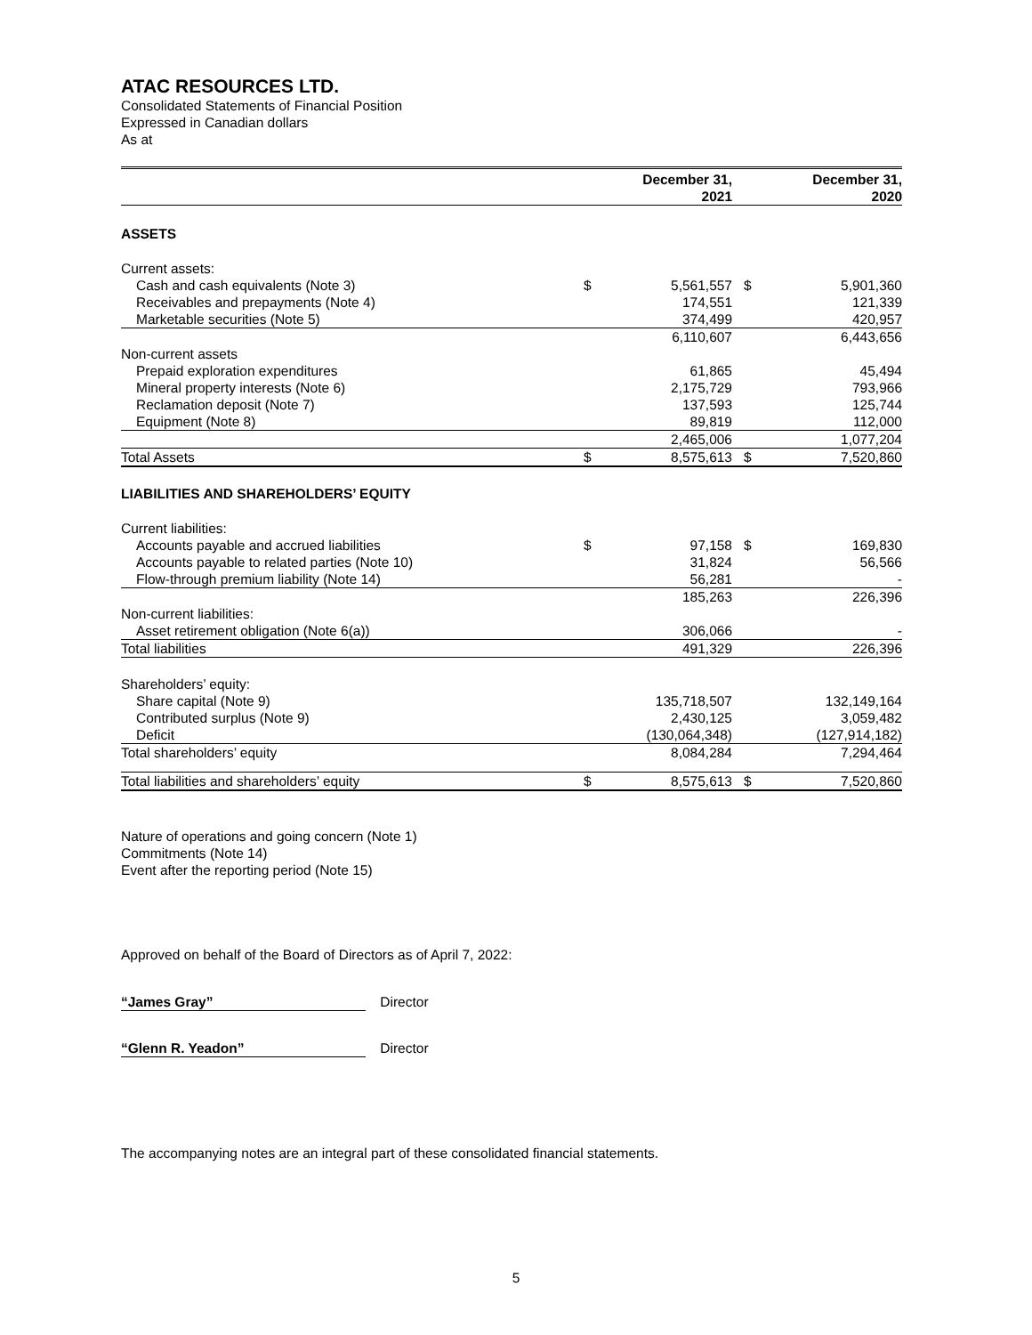ATAC RESOURCES LTD.
Consolidated Statements of Financial Position
Expressed in Canadian dollars
As at
| | | December 31, 2021 | | December 31, 2020 |
| --- | --- | --- | --- | --- |
| ASSETS | | | | |
| Current assets: | | | | |
| Cash and cash equivalents (Note 3) | $ | 5,561,557 | $ | 5,901,360 |
| Receivables and prepayments (Note 4) | | 174,551 | | 121,339 |
| Marketable securities (Note 5) | | 374,499 | | 420,957 |
| | | 6,110,607 | | 6,443,656 |
| Non-current assets | | | | |
| Prepaid exploration expenditures | | 61,865 | | 45,494 |
| Mineral property interests (Note 6) | | 2,175,729 | | 793,966 |
| Reclamation deposit (Note 7) | | 137,593 | | 125,744 |
| Equipment (Note 8) | | 89,819 | | 112,000 |
| | | 2,465,006 | | 1,077,204 |
| Total Assets | $ | 8,575,613 | $ | 7,520,860 |
| LIABILITIES AND SHAREHOLDERS’ EQUITY | | | | |
| Current liabilities: | | | | |
| Accounts payable and accrued liabilities | $ | 97,158 | $ | 169,830 |
| Accounts payable to related parties (Note 10) | | 31,824 | | 56,566 |
| Flow-through premium liability (Note 14) | | 56,281 | | - |
| | | 185,263 | | 226,396 |
| Non-current liabilities: | | | | |
| Asset retirement obligation (Note 6(a)) | | 306,066 | | - |
| Total liabilities | | 491,329 | | 226,396 |
| Shareholders’ equity: | | | | |
| Share capital (Note 9) | | 135,718,507 | | 132,149,164 |
| Contributed surplus (Note 9) | | 2,430,125 | | 3,059,482 |
| Deficit | | (130,064,348) | | (127,914,182) |
| Total shareholders’ equity | | 8,084,284 | | 7,294,464 |
| Total liabilities and shareholders’ equity | $ | 8,575,613 | $ | 7,520,860 |
Nature of operations and going concern (Note 1)
Commitments (Note 14)
Event after the reporting period (Note 15)
Approved on behalf of the Board of Directors as of April 7, 2022:
“James Gray” Director
“Glenn R. Yeadon” Director
The accompanying notes are an integral part of these consolidated financial statements.
5